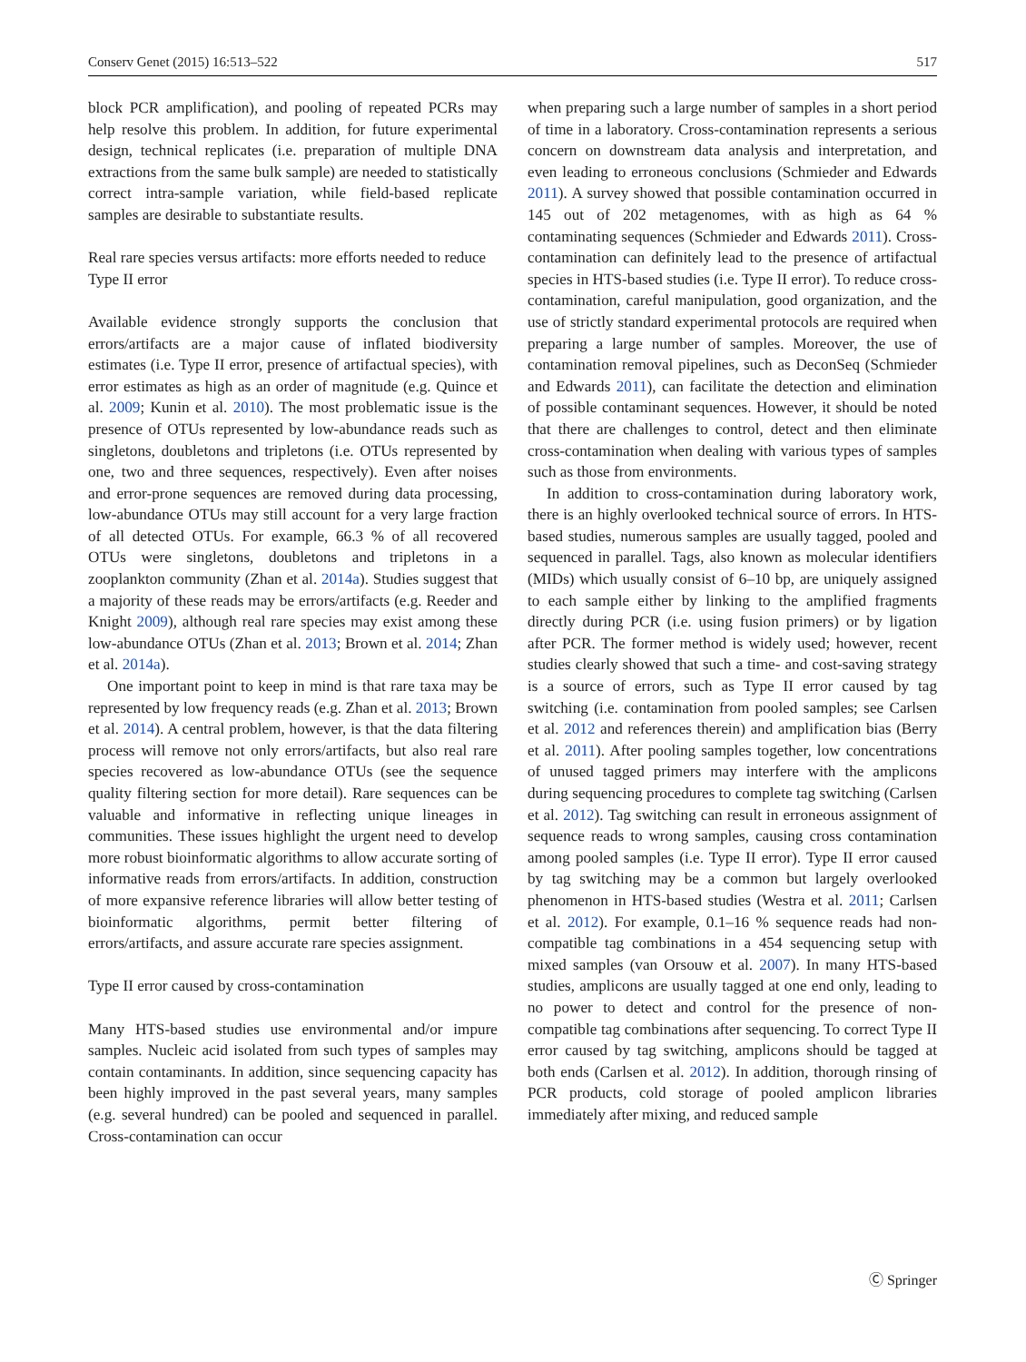Conserv Genet (2015) 16:513–522 517
block PCR amplification), and pooling of repeated PCRs may help resolve this problem. In addition, for future experimental design, technical replicates (i.e. preparation of multiple DNA extractions from the same bulk sample) are needed to statistically correct intra-sample variation, while field-based replicate samples are desirable to substantiate results.
Real rare species versus artifacts: more efforts needed to reduce Type II error
Available evidence strongly supports the conclusion that errors/artifacts are a major cause of inflated biodiversity estimates (i.e. Type II error, presence of artifactual species), with error estimates as high as an order of magnitude (e.g. Quince et al. 2009; Kunin et al. 2010). The most problematic issue is the presence of OTUs represented by low-abundance reads such as singletons, doubletons and tripletons (i.e. OTUs represented by one, two and three sequences, respectively). Even after noises and error-prone sequences are removed during data processing, low-abundance OTUs may still account for a very large fraction of all detected OTUs. For example, 66.3 % of all recovered OTUs were singletons, doubletons and tripletons in a zooplankton community (Zhan et al. 2014a). Studies suggest that a majority of these reads may be errors/artifacts (e.g. Reeder and Knight 2009), although real rare species may exist among these low-abundance OTUs (Zhan et al. 2013; Brown et al. 2014; Zhan et al. 2014a).
One important point to keep in mind is that rare taxa may be represented by low frequency reads (e.g. Zhan et al. 2013; Brown et al. 2014). A central problem, however, is that the data filtering process will remove not only errors/artifacts, but also real rare species recovered as low-abundance OTUs (see the sequence quality filtering section for more detail). Rare sequences can be valuable and informative in reflecting unique lineages in communities. These issues highlight the urgent need to develop more robust bioinformatic algorithms to allow accurate sorting of informative reads from errors/artifacts. In addition, construction of more expansive reference libraries will allow better testing of bioinformatic algorithms, permit better filtering of errors/artifacts, and assure accurate rare species assignment.
Type II error caused by cross-contamination
Many HTS-based studies use environmental and/or impure samples. Nucleic acid isolated from such types of samples may contain contaminants. In addition, since sequencing capacity has been highly improved in the past several years, many samples (e.g. several hundred) can be pooled and sequenced in parallel. Cross-contamination can occur
when preparing such a large number of samples in a short period of time in a laboratory. Cross-contamination represents a serious concern on downstream data analysis and interpretation, and even leading to erroneous conclusions (Schmieder and Edwards 2011). A survey showed that possible contamination occurred in 145 out of 202 metagenomes, with as high as 64 % contaminating sequences (Schmieder and Edwards 2011). Cross-contamination can definitely lead to the presence of artifactual species in HTS-based studies (i.e. Type II error). To reduce cross-contamination, careful manipulation, good organization, and the use of strictly standard experimental protocols are required when preparing a large number of samples. Moreover, the use of contamination removal pipelines, such as DeconSeq (Schmieder and Edwards 2011), can facilitate the detection and elimination of possible contaminant sequences. However, it should be noted that there are challenges to control, detect and then eliminate cross-contamination when dealing with various types of samples such as those from environments.
In addition to cross-contamination during laboratory work, there is an highly overlooked technical source of errors. In HTS-based studies, numerous samples are usually tagged, pooled and sequenced in parallel. Tags, also known as molecular identifiers (MIDs) which usually consist of 6–10 bp, are uniquely assigned to each sample either by linking to the amplified fragments directly during PCR (i.e. using fusion primers) or by ligation after PCR. The former method is widely used; however, recent studies clearly showed that such a time- and cost-saving strategy is a source of errors, such as Type II error caused by tag switching (i.e. contamination from pooled samples; see Carlsen et al. 2012 and references therein) and amplification bias (Berry et al. 2011). After pooling samples together, low concentrations of unused tagged primers may interfere with the amplicons during sequencing procedures to complete tag switching (Carlsen et al. 2012). Tag switching can result in erroneous assignment of sequence reads to wrong samples, causing cross contamination among pooled samples (i.e. Type II error). Type II error caused by tag switching may be a common but largely overlooked phenomenon in HTS-based studies (Westra et al. 2011; Carlsen et al. 2012). For example, 0.1–16 % sequence reads had non-compatible tag combinations in a 454 sequencing setup with mixed samples (van Orsouw et al. 2007). In many HTS-based studies, amplicons are usually tagged at one end only, leading to no power to detect and control for the presence of non-compatible tag combinations after sequencing. To correct Type II error caused by tag switching, amplicons should be tagged at both ends (Carlsen et al. 2012). In addition, thorough rinsing of PCR products, cold storage of pooled amplicon libraries immediately after mixing, and reduced sample
Ⓒ Springer